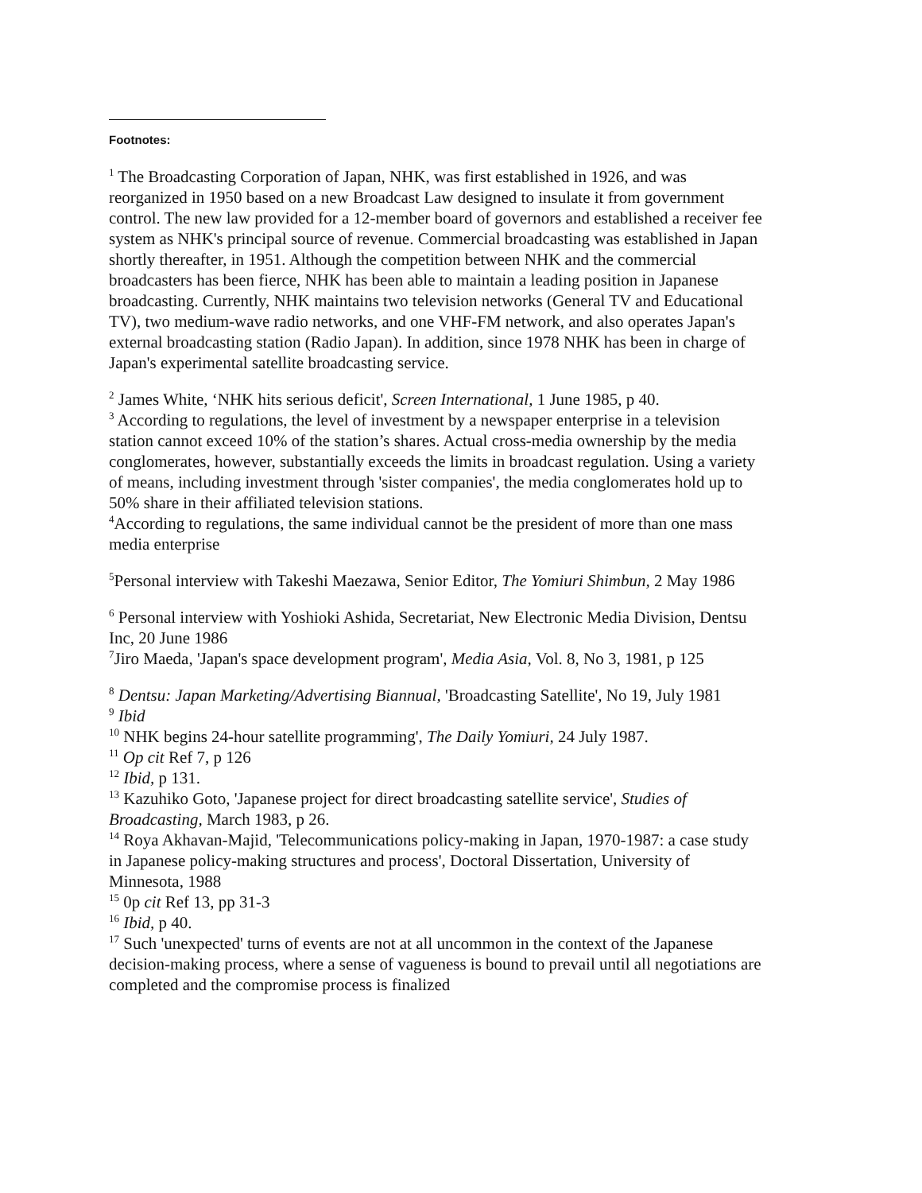Footnotes:
<sup>1</sup> The Broadcasting Corporation of Japan, NHK, was first established in 1926, and was reorganized in 1950 based on a new Broadcast Law designed to insulate it from government control. The new law provided for a 12-member board of governors and established a receiver fee system as NHK's principal source of revenue. Commercial broadcasting was established in Japan shortly thereafter, in 1951. Although the competition between NHK and the commercial broadcasters has been fierce, NHK has been able to maintain a leading position in Japanese broadcasting. Currently, NHK maintains two television networks (General TV and Educational TV), two medium-wave radio networks, and one VHF-FM network, and also operates Japan's external broadcasting station (Radio Japan). In addition, since 1978 NHK has been in charge of Japan's experimental satellite broadcasting service.
<sup>2</sup> James White, ‘NHK hits serious deficit', Screen International, 1 June 1985, p 40.
<sup>3</sup> According to regulations, the level of investment by a newspaper enterprise in a television station cannot exceed 10% of the station’s shares. Actual cross-media ownership by the media conglomerates, however, substantially exceeds the limits in broadcast regulation. Using a variety of means, including investment through 'sister companies', the media conglomerates hold up to 50% share in their affiliated television stations.
<sup>4</sup> According to regulations, the same individual cannot be the president of more than one mass media enterprise
<sup>5</sup> Personal interview with Takeshi Maezawa, Senior Editor, The Yomiuri Shimbun, 2 May 1986
<sup>6</sup> Personal interview with Yoshioki Ashida, Secretariat, New Electronic Media Division, Dentsu Inc, 20 June 1986
<sup>7</sup> Jiro Maeda, 'Japan's space development program', Media Asia, Vol. 8, No 3, 1981, p 125
<sup>8</sup> Dentsu: Japan Marketing/Advertising Biannual, 'Broadcasting Satellite', No 19, July 1981
<sup>9</sup> Ibid
<sup>10</sup> NHK begins 24-hour satellite programming', The Daily Yomiuri, 24 July 1987.
<sup>11</sup> Op cit Ref 7, p 126
<sup>12</sup> Ibid, p 131.
<sup>13</sup> Kazuhiko Goto, 'Japanese project for direct broadcasting satellite service', Studies of Broadcasting, March 1983, p 26.
<sup>14</sup> Roya Akhavan-Majid, 'Telecommunications policy-making in Japan, 1970-1987: a case study in Japanese policy-making structures and process', Doctoral Dissertation, University of Minnesota, 1988
<sup>15</sup> 0p cit Ref 13, pp 31-3
<sup>16</sup> Ibid, p 40.
<sup>17</sup> Such 'unexpected' turns of events are not at all uncommon in the context of the Japanese decision-making process, where a sense of vagueness is bound to prevail until all negotiations are completed and the compromise process is finalized